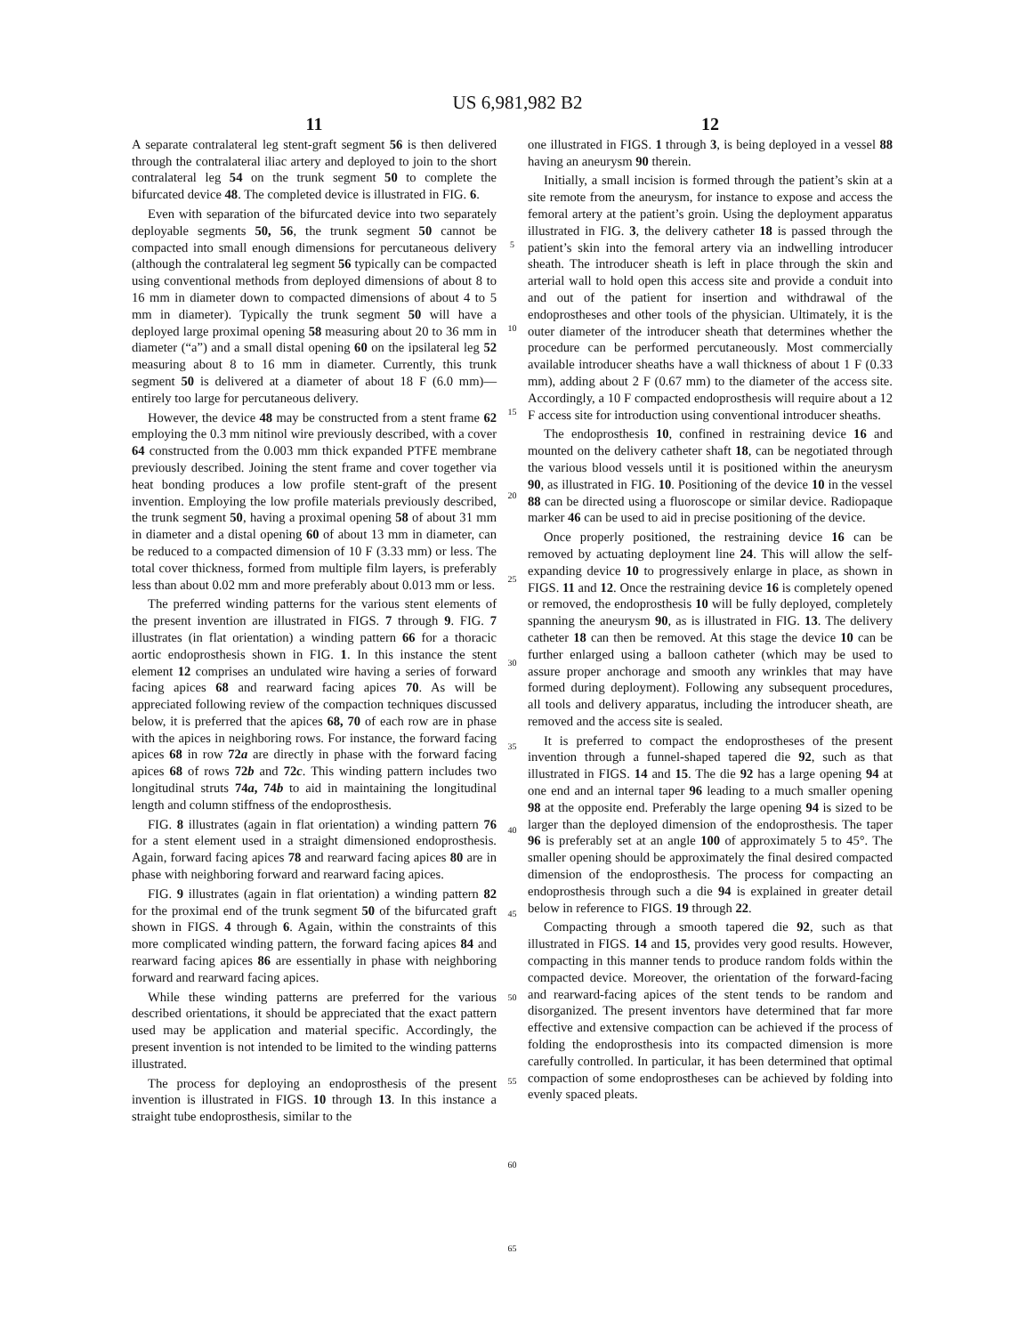US 6,981,982 B2
11
A separate contralateral leg stent-graft segment 56 is then delivered through the contralateral iliac artery and deployed to join to the short contralateral leg 54 on the trunk segment 50 to complete the bifurcated device 48. The completed device is illustrated in FIG. 6.
Even with separation of the bifurcated device into two separately deployable segments 50, 56, the trunk segment 50 cannot be compacted into small enough dimensions for percutaneous delivery (although the contralateral leg segment 56 typically can be compacted using conventional methods from deployed dimensions of about 8 to 16 mm in diameter down to compacted dimensions of about 4 to 5 mm in diameter). Typically the trunk segment 50 will have a deployed large proximal opening 58 measuring about 20 to 36 mm in diameter (“a”) and a small distal opening 60 on the ipsilateral leg 52 measuring about 8 to 16 mm in diameter. Currently, this trunk segment 50 is delivered at a diameter of about 18 F (6.0 mm)—entirely too large for percutaneous delivery.
However, the device 48 may be constructed from a stent frame 62 employing the 0.3 mm nitinol wire previously described, with a cover 64 constructed from the 0.003 mm thick expanded PTFE membrane previously described. Joining the stent frame and cover together via heat bonding produces a low profile stent-graft of the present invention. Employing the low profile materials previously described, the trunk segment 50, having a proximal opening 58 of about 31 mm in diameter and a distal opening 60 of about 13 mm in diameter, can be reduced to a compacted dimension of 10 F (3.33 mm) or less. The total cover thickness, formed from multiple film layers, is preferably less than about 0.02 mm and more preferably about 0.013 mm or less.
The preferred winding patterns for the various stent elements of the present invention are illustrated in FIGS. 7 through 9. FIG. 7 illustrates (in flat orientation) a winding pattern 66 for a thoracic aortic endoprosthesis shown in FIG. 1. In this instance the stent element 12 comprises an undulated wire having a series of forward facing apices 68 and rearward facing apices 70. As will be appreciated following review of the compaction techniques discussed below, it is preferred that the apices 68, 70 of each row are in phase with the apices in neighboring rows. For instance, the forward facing apices 68 in row 72a are directly in phase with the forward facing apices 68 of rows 72b and 72c. This winding pattern includes two longitudinal struts 74a, 74b to aid in maintaining the longitudinal length and column stiffness of the endoprosthesis.
FIG. 8 illustrates (again in flat orientation) a winding pattern 76 for a stent element used in a straight dimensioned endoprosthesis. Again, forward facing apices 78 and rearward facing apices 80 are in phase with neighboring forward and rearward facing apices.
FIG. 9 illustrates (again in flat orientation) a winding pattern 82 for the proximal end of the trunk segment 50 of the bifurcated graft shown in FIGS. 4 through 6. Again, within the constraints of this more complicated winding pattern, the forward facing apices 84 and rearward facing apices 86 are essentially in phase with neighboring forward and rearward facing apices.
While these winding patterns are preferred for the various described orientations, it should be appreciated that the exact pattern used may be application and material specific. Accordingly, the present invention is not intended to be limited to the winding patterns illustrated.
The process for deploying an endoprosthesis of the present invention is illustrated in FIGS. 10 through 13. In this instance a straight tube endoprosthesis, similar to the
5
10
15
20
25
30
35
40
45
50
55
60
65
12
one illustrated in FIGS. 1 through 3, is being deployed in a vessel 88 having an aneurysm 90 therein.
Initially, a small incision is formed through the patient’s skin at a site remote from the aneurysm, for instance to expose and access the femoral artery at the patient’s groin. Using the deployment apparatus illustrated in FIG. 3, the delivery catheter 18 is passed through the patient’s skin into the femoral artery via an indwelling introducer sheath. The introducer sheath is left in place through the skin and arterial wall to hold open this access site and provide a conduit into and out of the patient for insertion and withdrawal of the endoprostheses and other tools of the physician. Ultimately, it is the outer diameter of the introducer sheath that determines whether the procedure can be performed percutaneously. Most commercially available introducer sheaths have a wall thickness of about 1 F (0.33 mm), adding about 2 F (0.67 mm) to the diameter of the access site. Accordingly, a 10 F compacted endoprosthesis will require about a 12 F access site for introduction using conventional introducer sheaths.
The endoprosthesis 10, confined in restraining device 16 and mounted on the delivery catheter shaft 18, can be negotiated through the various blood vessels until it is positioned within the aneurysm 90, as illustrated in FIG. 10. Positioning of the device 10 in the vessel 88 can be directed using a fluoroscope or similar device. Radiopaque marker 46 can be used to aid in precise positioning of the device.
Once properly positioned, the restraining device 16 can be removed by actuating deployment line 24. This will allow the self-expanding device 10 to progressively enlarge in place, as shown in FIGS. 11 and 12. Once the restraining device 16 is completely opened or removed, the endoprosthesis 10 will be fully deployed, completely spanning the aneurysm 90, as is illustrated in FIG. 13. The delivery catheter 18 can then be removed. At this stage the device 10 can be further enlarged using a balloon catheter (which may be used to assure proper anchorage and smooth any wrinkles that may have formed during deployment). Following any subsequent procedures, all tools and delivery apparatus, including the introducer sheath, are removed and the access site is sealed.
It is preferred to compact the endoprostheses of the present invention through a funnel-shaped tapered die 92, such as that illustrated in FIGS. 14 and 15. The die 92 has a large opening 94 at one end and an internal taper 96 leading to a much smaller opening 98 at the opposite end. Preferably the large opening 94 is sized to be larger than the deployed dimension of the endoprosthesis. The taper 96 is preferably set at an angle 100 of approximately 5 to 45°. The smaller opening should be approximately the final desired compacted dimension of the endoprosthesis. The process for compacting an endoprosthesis through such a die 94 is explained in greater detail below in reference to FIGS. 19 through 22.
Compacting through a smooth tapered die 92, such as that illustrated in FIGS. 14 and 15, provides very good results. However, compacting in this manner tends to produce random folds within the compacted device. Moreover, the orientation of the forward-facing and rearward-facing apices of the stent tends to be random and disorganized. The present inventors have determined that far more effective and extensive compaction can be achieved if the process of folding the endoprosthesis into its compacted dimension is more carefully controlled. In particular, it has been determined that optimal compaction of some endoprostheses can be achieved by folding into evenly spaced pleats.